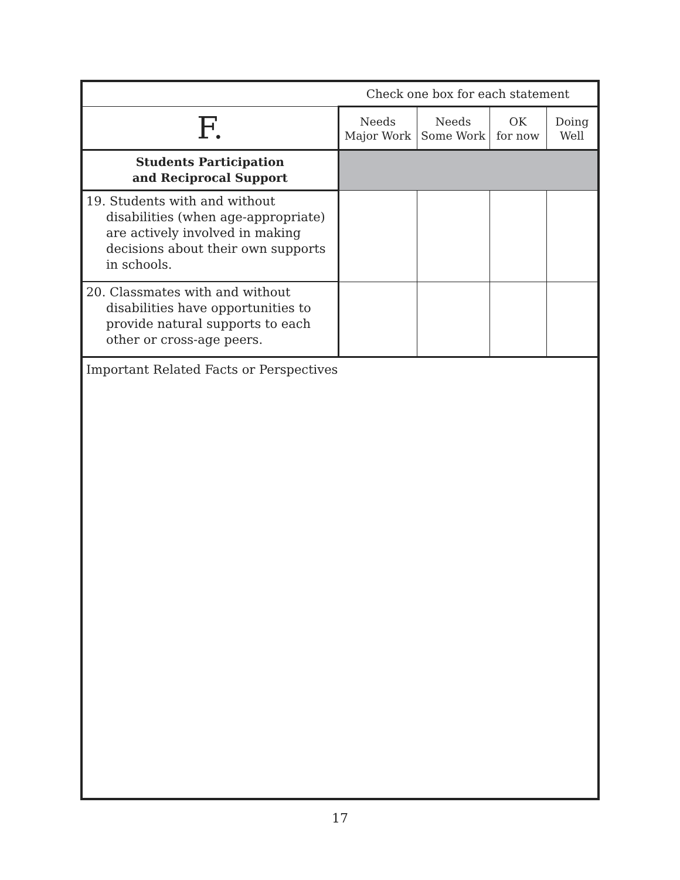| | Check one box for each statement | | | |
| F. | Needs Major Work | Needs Some Work | OK for now | Doing Well |
| Students Participation and Reciprocal Support | | | | |
| 19. Students with and without disabilities (when age-appropriate) are actively involved in making decisions about their own supports in schools. | | | | |
| 20. Classmates with and without disabilities have opportunities to provide natural supports to each other or cross-age peers. | | | | |
Important Related Facts or Perspectives
17